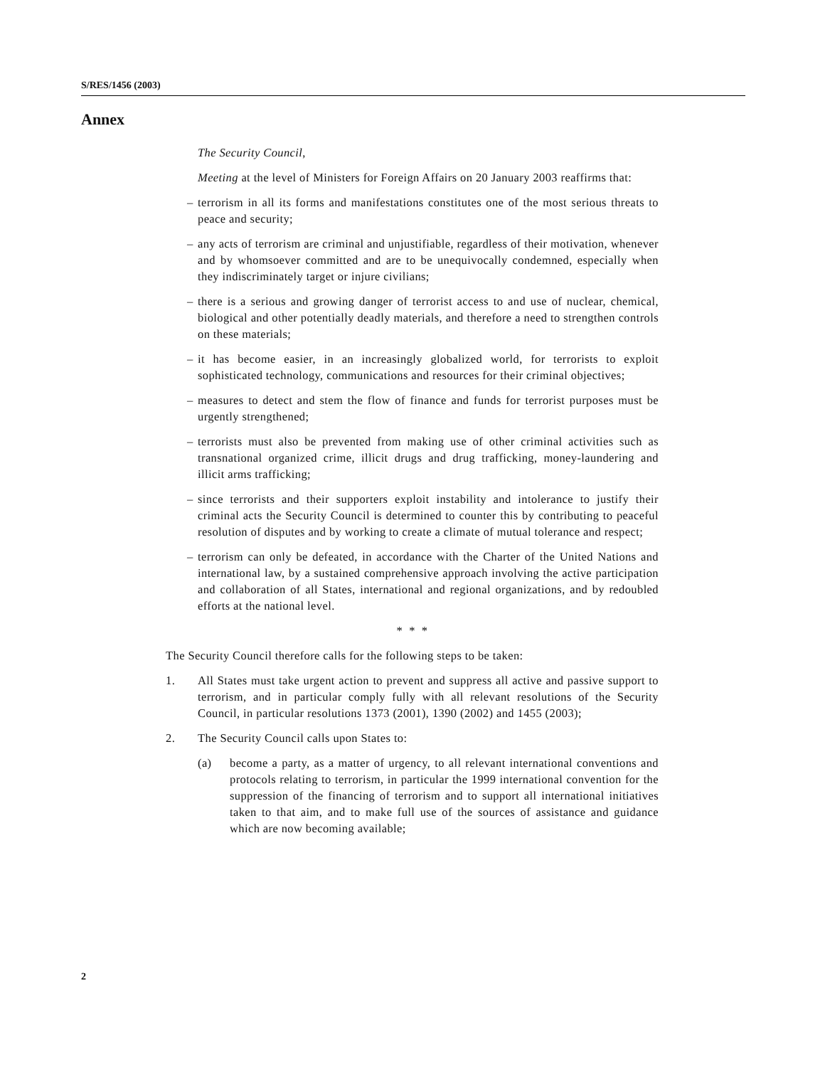S/RES/1456 (2003)
Annex
The Security Council,
Meeting at the level of Ministers for Foreign Affairs on 20 January 2003 reaffirms that:
– terrorism in all its forms and manifestations constitutes one of the most serious threats to peace and security;
– any acts of terrorism are criminal and unjustifiable, regardless of their motivation, whenever and by whomsoever committed and are to be unequivocally condemned, especially when they indiscriminately target or injure civilians;
– there is a serious and growing danger of terrorist access to and use of nuclear, chemical, biological and other potentially deadly materials, and therefore a need to strengthen controls on these materials;
– it has become easier, in an increasingly globalized world, for terrorists to exploit sophisticated technology, communications and resources for their criminal objectives;
– measures to detect and stem the flow of finance and funds for terrorist purposes must be urgently strengthened;
– terrorists must also be prevented from making use of other criminal activities such as transnational organized crime, illicit drugs and drug trafficking, money-laundering and illicit arms trafficking;
– since terrorists and their supporters exploit instability and intolerance to justify their criminal acts the Security Council is determined to counter this by contributing to peaceful resolution of disputes and by working to create a climate of mutual tolerance and respect;
– terrorism can only be defeated, in accordance with the Charter of the United Nations and international law, by a sustained comprehensive approach involving the active participation and collaboration of all States, international and regional organizations, and by redoubled efforts at the national level.
* * *
The Security Council therefore calls for the following steps to be taken:
1. All States must take urgent action to prevent and suppress all active and passive support to terrorism, and in particular comply fully with all relevant resolutions of the Security Council, in particular resolutions 1373 (2001), 1390 (2002) and 1455 (2003);
2. The Security Council calls upon States to:
(a) become a party, as a matter of urgency, to all relevant international conventions and protocols relating to terrorism, in particular the 1999 international convention for the suppression of the financing of terrorism and to support all international initiatives taken to that aim, and to make full use of the sources of assistance and guidance which are now becoming available;
2